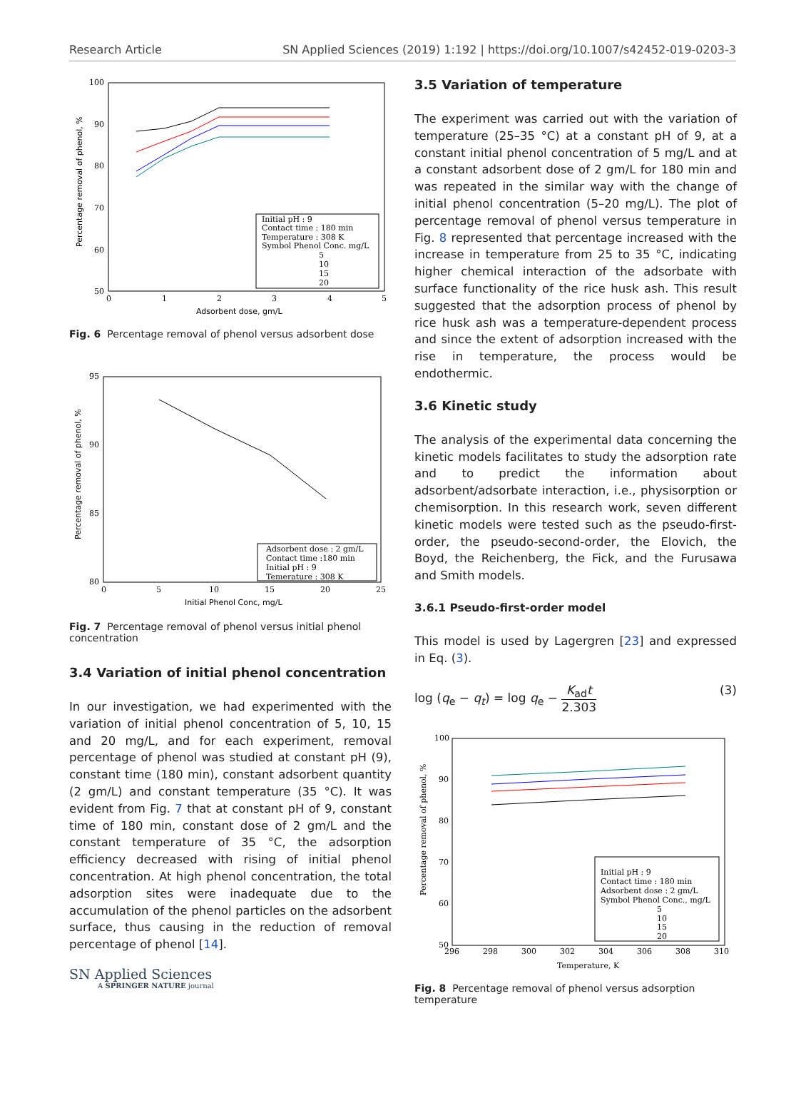Research Article SN Applied Sciences (2019) 1:192 | https://doi.org/10.1007/s42452-019-0203-3
100
90
80
70
60
50
0
1
2
3
4
5
Adsorbent dose, gm/L
Percentage removal of phenol, %
Initial pH : 9
Contact time : 180 min
Temperature : 308 K
Symbol Phenol Conc. mg/L
5
10
15
20
Fig. 6 Percentage removal of phenol versus adsorbent dose
95
90
85
80
0
5
10
15
20
25
Initial Phenol Conc, mg/L
Percentage removal of phenol, %
Adsorbent dose : 2 gm/L
Contact time :180 min
Initial pH : 9
Temeraturе : 308 K
Fig. 7 Percentage removal of phenol versus initial phenol concentration
3.4 Variation of initial phenol concentration
In our investigation, we had experimented with the variation of initial phenol concentration of 5, 10, 15 and 20 mg/L, and for each experiment, removal percentage of phenol was studied at constant pH (9), constant time (180 min), constant adsorbent quantity (2 gm/L) and constant temperature (35 °C). It was evident from Fig. 7 that at constant pH of 9, constant time of 180 min, constant dose of 2 gm/L and the constant temperature of 35 °C, the adsorption efficiency decreased with rising of initial phenol concentration. At high phenol concentration, the total adsorption sites were inadequate due to the accumulation of the phenol particles on the adsorbent surface, thus causing in the reduction of removal percentage of phenol [14].
SN Applied Sciences
A SPRINGER NATURE journal
3.5 Variation of temperature
The experiment was carried out with the variation of temperature (25–35 °C) at a constant pH of 9, at a constant initial phenol concentration of 5 mg/L and at a constant adsorbent dose of 2 gm/L for 180 min and was repeated in the similar way with the change of initial phenol concentration (5–20 mg/L). The plot of percentage removal of phenol versus temperature in Fig. 8 represented that percentage increased with the increase in temperature from 25 to 35 °C, indicating higher chemical interaction of the adsorbate with surface functionality of the rice husk ash. This result suggested that the adsorption process of phenol by rice husk ash was a temperature-dependent process and since the extent of adsorption increased with the rise in temperature, the process would be endothermic.
3.6 Kinetic study
The analysis of the experimental data concerning the kinetic models facilitates to study the adsorption rate and to predict the information about adsorbent/adsorbate interaction, i.e., physisorption or chemisorption. In this research work, seven different kinetic models were tested such as the pseudo-first-order, the pseudo-second-order, the Elovich, the Boyd, the Reichenberg, the Fick, and the Furusawa and Smith models.
3.6.1 Pseudo-first-order model
This model is used by Lagergren [23] and expressed in Eq. (3).
log (q<sub>e</sub> − q<sub>t</sub>) = log q<sub>e</sub> − K<sub>ad</sub>t 2.303 (3)
100
90
80
70
60
50
296
298
300
302
304
306
308
310
Temperature, K
Percentage removal of phenol, %
Initial pH : 9
Contact time : 180 min
Adsorbent dose : 2 gm/L
Symbol Phenol Conc., mg/L
5
10
15
20
Fig. 8 Percentage removal of phenol versus adsorption temperature